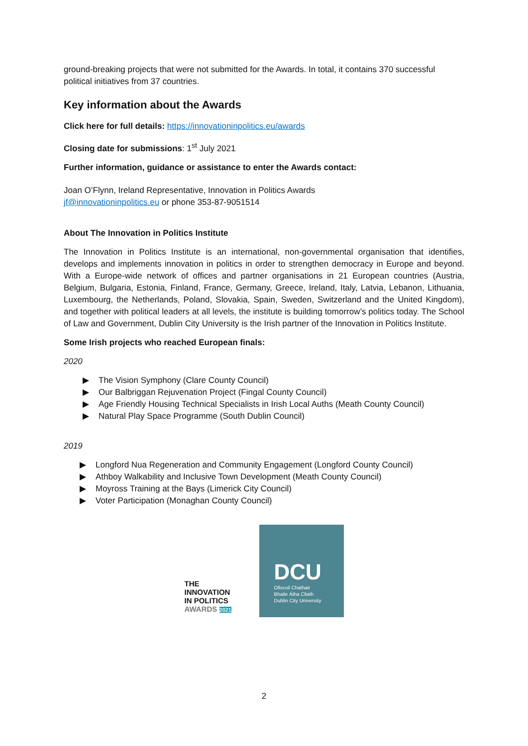ground-breaking projects that were not submitted for the Awards. In total, it contains 370 successful political initiatives from 37 countries.
Key information about the Awards
Click here for full details: https://innovationinpolitics.eu/awards
Closing date for submissions: 1<sup>st</sup> July 2021
Further information, guidance or assistance to enter the Awards contact:
Joan O’Flynn, Ireland Representative, Innovation in Politics Awards
jf@innovationinpolitics.eu or phone 353-87-9051514
About The Innovation in Politics Institute
The Innovation in Politics Institute is an international, non-governmental organisation that identifies, develops and implements innovation in politics in order to strengthen democracy in Europe and beyond. With a Europe-wide network of offices and partner organisations in 21 European countries (Austria, Belgium, Bulgaria, Estonia, Finland, France, Germany, Greece, Ireland, Italy, Latvia, Lebanon, Lithuania, Luxembourg, the Netherlands, Poland, Slovakia, Spain, Sweden, Switzerland and the United Kingdom), and together with political leaders at all levels, the institute is building tomorrow’s politics today. The School of Law and Government, Dublin City University is the Irish partner of the Innovation in Politics Institute.
Some Irish projects who reached European finals:
2020
▶ The Vision Symphony (Clare County Council)
▶ Our Balbriggan Rejuvenation Project (Fingal County Council)
▶ Age Friendly Housing Technical Specialists in Irish Local Auths (Meath County Council)
▶ Natural Play Space Programme (South Dublin Council)
2019
▶ Longford Nua Regeneration and Community Engagement (Longford County Council)
▶ Athboy Walkability and Inclusive Town Development (Meath County Council)
▶ Moyross Training at the Bays (Limerick City Council)
▶ Voter Participation (Monaghan County Council)
THE INNOVATION
IN POLITICS
AWARDS 2021
DCU
Ollscoil Chathair
Bhaile Átha Cliath
Dublin City University
2